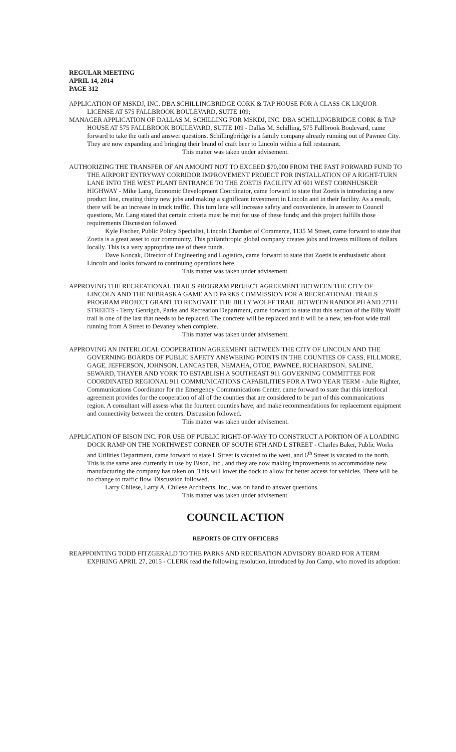REGULAR MEETING
APRIL 14, 2014
PAGE 312
APPLICATION OF MSKDJ, INC. DBA SCHILLINGBRIDGE CORK & TAP HOUSE FOR A CLASS CK LIQUOR LICENSE AT 575 FALLBROOK BOULEVARD, SUITE 109;
MANAGER APPLICATION OF DALLAS M. SCHILLING FOR MSKDJ, INC. DBA SCHILLINGBRIDGE CORK & TAP HOUSE AT 575 FALLBROOK BOULEVARD, SUITE 109 - Dallas M. Schilling, 575 Fallbrook Boulevard, came forward to take the oath and answer questions. Schillingbridge is a family company already running out of Pawnee City. They are now expanding and bringing their brand of craft beer to Lincoln within a full restaurant.
This matter was taken under advisement.
AUTHORIZING THE TRANSFER OF AN AMOUNT NOT TO EXCEED $70,000 FROM THE FAST FORWARD FUND TO THE AIRPORT ENTRYWAY CORRIDOR IMPROVEMENT PROJECT FOR INSTALLATION OF A RIGHT-TURN LANE INTO THE WEST PLANT ENTRANCE TO THE ZOETIS FACILITY AT 601 WEST CORNHUSKER HIGHWAY - Mike Lang, Economic Development Coordinator, came forward to state that Zoetis is introducing a new product line, creating thirty new jobs and making a significant investment in Lincoln and in their facility. As a result, there will be an increase in truck traffic. This turn lane will increase safety and convenience. In answer to Council questions, Mr. Lang stated that certain criteria must be met for use of these funds; and this project fulfills those requirements Discussion followed.
Kyle Fischer, Public Policy Specialist, Lincoln Chamber of Commerce, 1135 M Street, came forward to state that Zoetis is a great asset to our community. This philanthropic global company creates jobs and invests millions of dollars locally. This is a very appropriate use of these funds.
Dave Koncak, Director of Engineering and Logistics, came forward to state that Zoetis is enthusiastic about Lincoln and looks forward to continuing operations here.
This matter was taken under advisement.
APPROVING THE RECREATIONAL TRAILS PROGRAM PROJECT AGREEMENT BETWEEN THE CITY OF LINCOLN AND THE NEBRASKA GAME AND PARKS COMMISSION FOR A RECREATIONAL TRAILS PROGRAM PROJECT GRANT TO RENOVATE THE BILLY WOLFF TRAIL BETWEEN RANDOLPH AND 27TH STREETS - Terry Genrigch, Parks and Recreation Department, came forward to state that this section of the Billy Wolff trail is one of the last that needs to be replaced. The concrete will be replaced and it will be a new, ten-foot wide trail running from A Street to Devaney when complete.
This matter was taken under advisement.
APPROVING AN INTERLOCAL COOPERATION AGREEMENT BETWEEN THE CITY OF LINCOLN AND THE GOVERNING BOARDS OF PUBLIC SAFETY ANSWERING POINTS IN THE COUNTIES OF CASS, FILLMORE, GAGE, JEFFERSON, JOHNSON, LANCASTER, NEMAHA, OTOE, PAWNEE, RICHARDSON, SALINE, SEWARD, THAYER AND YORK TO ESTABLISH A SOUTHEAST 911 GOVERNING COMMITTEE FOR COORDINATED REGIONAL 911 COMMUNICATIONS CAPABILITIES FOR A TWO YEAR TERM - Julie Righter, Communications Coordinator for the Emergency Communications Center, came forward to state that this interlocal agreement provides for the cooperation of all of the counties that are considered to be part of this communications region. A consultant will assess what the fourteen counties have, and make recommendations for replacement equipment and connectivity between the centers. Discussion followed.
This matter was taken under advisement.
APPLICATION OF BISON INC. FOR USE OF PUBLIC RIGHT-OF-WAY TO CONSTRUCT A PORTION OF A LOADING DOCK RAMP ON THE NORTHWEST CORNER OF SOUTH 6TH AND L STREET - Charles Baker, Public Works and Utilities Department, came forward to state L Street is vacated to the west, and 6<sup>th</sup> Street is vacated to the north. This is the same area currently in use by Bison, Inc., and they are now making improvements to accommodate new manufacturing the company has taken on. This will lower the dock to allow for better access for vehicles. There will be no change to traffic flow. Discussion followed.
Larry Chilese, Larry A. Chilese Architects, Inc., was on hand to answer questions.
This matter was taken under advisement.
COUNCIL ACTION
REPORTS OF CITY OFFICERS
REAPPOINTING TODD FITZGERALD TO THE PARKS AND RECREATION ADVISORY BOARD FOR A TERM EXPIRING APRIL 27, 2015 - CLERK read the following resolution, introduced by Jon Camp, who moved its adoption: